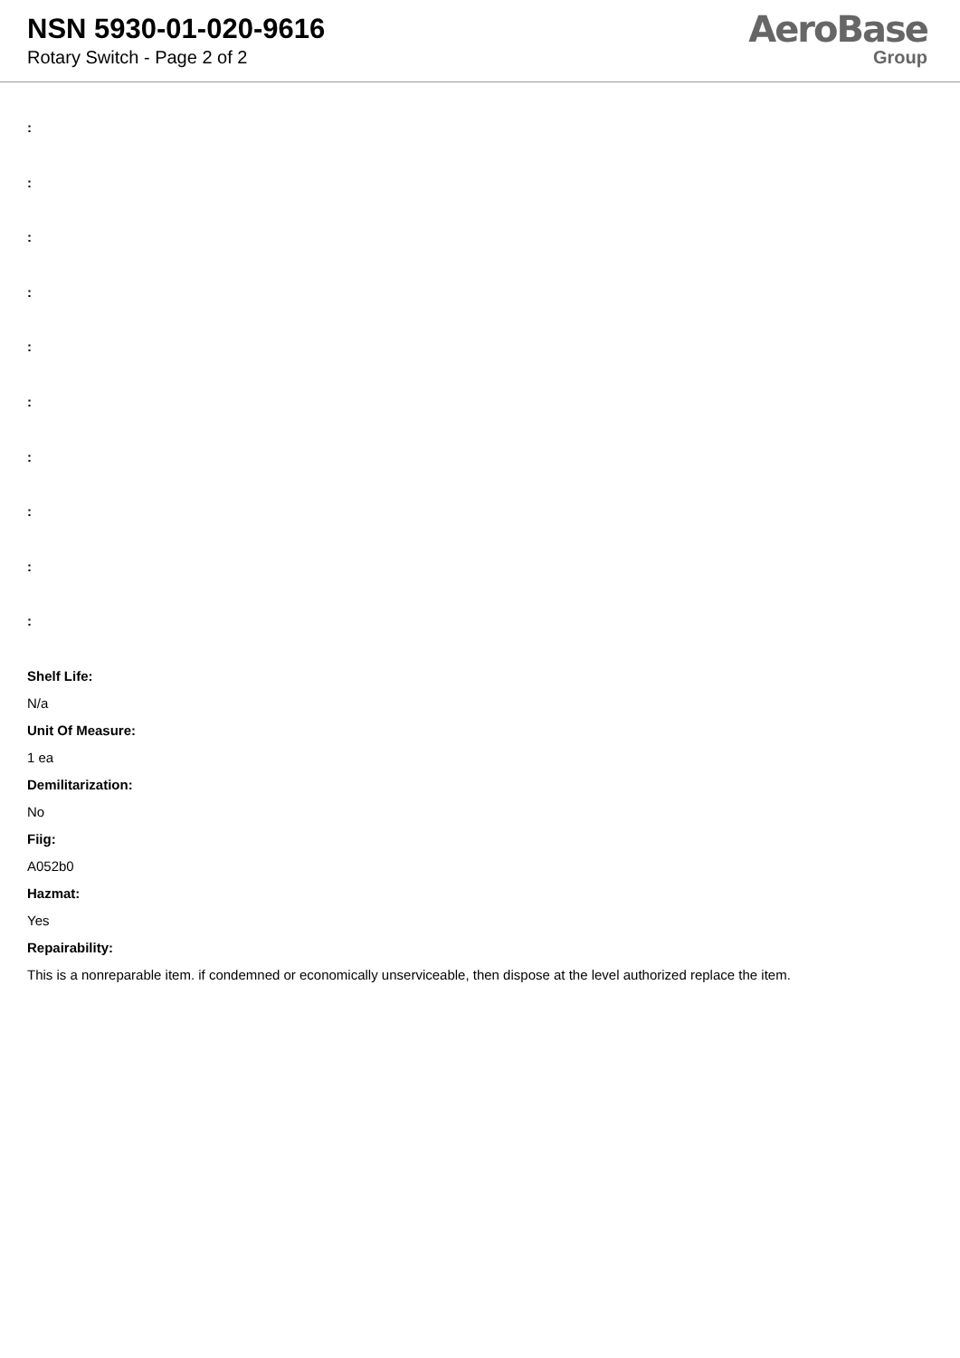NSN 5930-01-020-9616
Rotary Switch - Page 2 of 2
AeroBase
Group
:
:
:
:
:
:
:
:
:
:
Shelf Life:
N/a
Unit Of Measure:
1 ea
Demilitarization:
No
Fiig:
A052b0
Hazmat:
Yes
Repairability:
This is a nonreparable item. if condemned or economically unserviceable, then dispose at the level authorized replace the item.